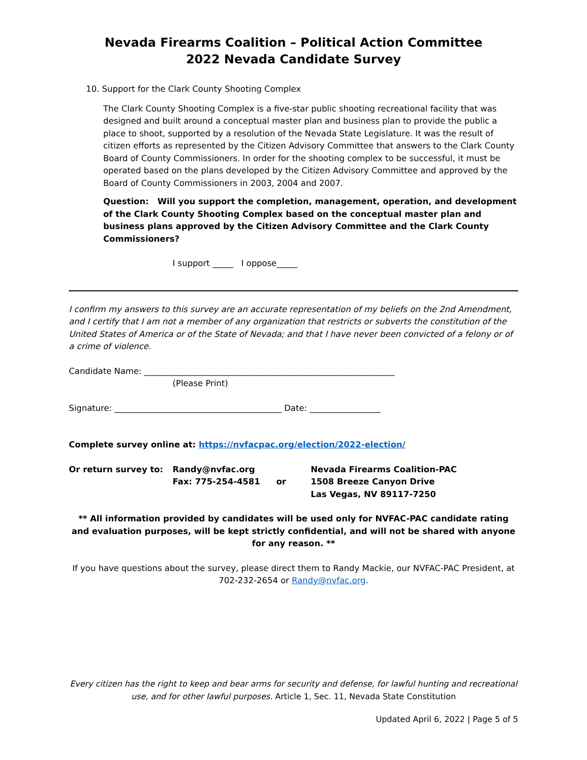Nevada Firearms Coalition – Political Action Committee
2022 Nevada Candidate Survey
10. Support for the Clark County Shooting Complex
The Clark County Shooting Complex is a five-star public shooting recreational facility that was designed and built around a conceptual master plan and business plan to provide the public a place to shoot, supported by a resolution of the Nevada State Legislature. It was the result of citizen efforts as represented by the Citizen Advisory Committee that answers to the Clark County Board of County Commissioners. In order for the shooting complex to be successful, it must be operated based on the plans developed by the Citizen Advisory Committee and approved by the Board of County Commissioners in 2003, 2004 and 2007.
Question: Will you support the completion, management, operation, and development of the Clark County Shooting Complex based on the conceptual master plan and business plans approved by the Citizen Advisory Committee and the Clark County Commissioners?
I support _____ I oppose_____
I confirm my answers to this survey are an accurate representation of my beliefs on the 2nd Amendment, and I certify that I am not a member of any organization that restricts or subverts the constitution of the United States of America or of the State of Nevada; and that I have never been convicted of a felony or of a crime of violence.
Candidate Name: ____________________________________________________________
(Please Print)
Signature: ________________________________________ Date: _________________
Complete survey online at: https://nvfacpac.org/election/2022-election/
Or return survey to: Randy@nvfac.org
Fax: 775-254-4581
or Nevada Firearms Coalition-PAC
1508 Breeze Canyon Drive
Las Vegas, NV 89117-7250
** All information provided by candidates will be used only for NVFAC-PAC candidate rating and evaluation purposes, will be kept strictly confidential, and will not be shared with anyone for any reason. **
If you have questions about the survey, please direct them to Randy Mackie, our NVFAC-PAC President, at 702-232-2654 or Randy@nvfac.org.
Every citizen has the right to keep and bear arms for security and defense, for lawful hunting and recreational use, and for other lawful purposes. Article 1, Sec. 11, Nevada State Constitution
Updated April 6, 2022 | Page 5 of 5